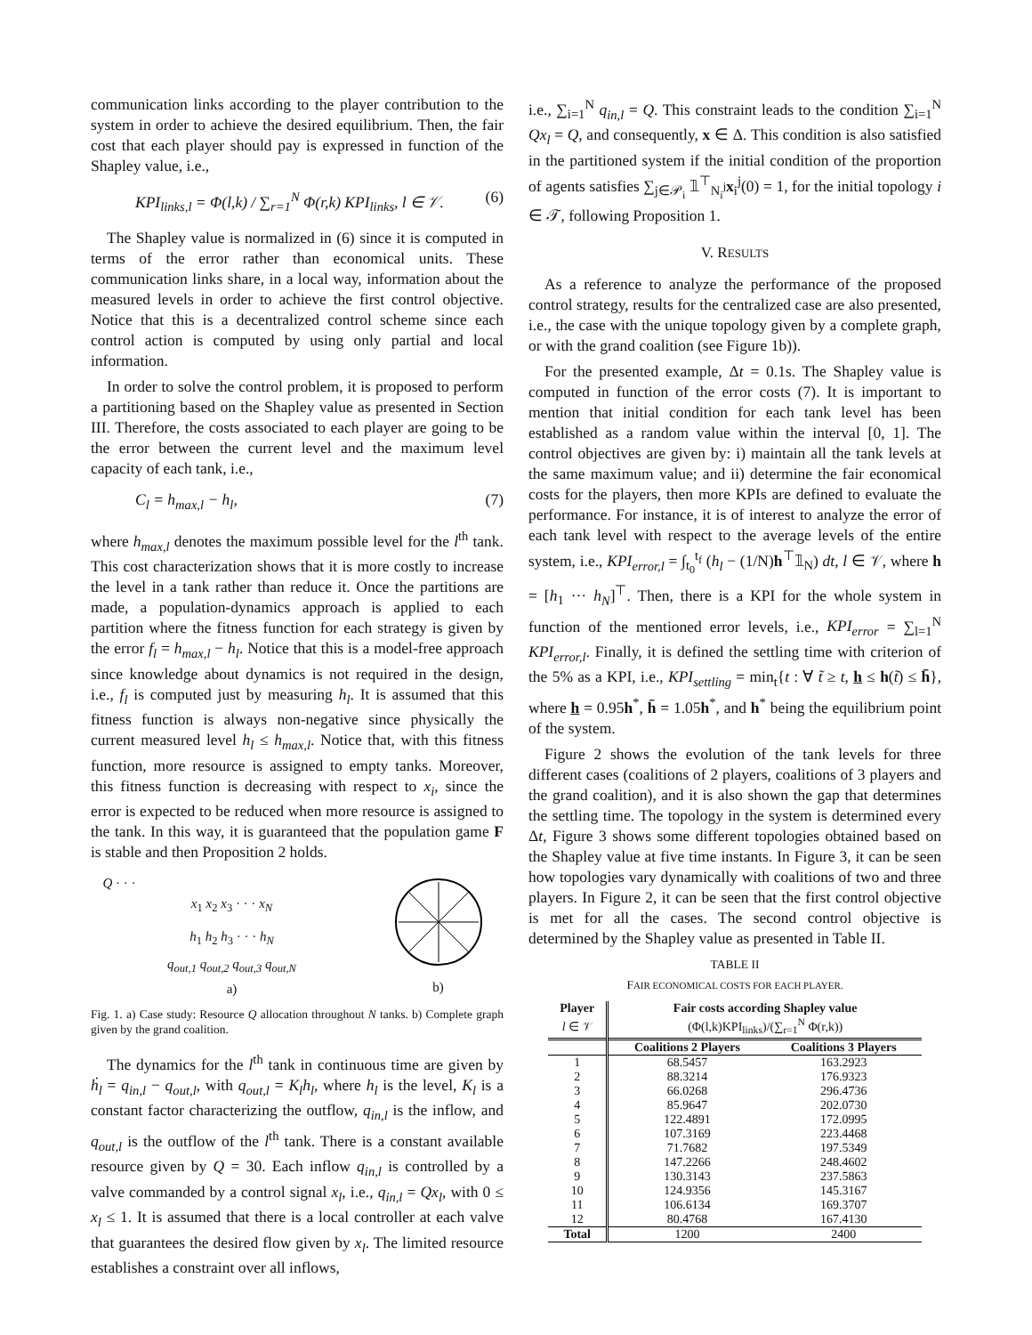communication links according to the player contribution to the system in order to achieve the desired equilibrium. Then, the fair cost that each player should pay is expressed in function of the Shapley value, i.e.,
KPI<sub>links,l</sub> = Φ(l,k) / ∑<sub>r=1</sub><sup>N</sup> Φ(r,k) KPI<sub>links</sub>, l ∈ 𝒱. (6)
The Shapley value is normalized in (6) since it is computed in terms of the error rather than economical units. These communication links share, in a local way, information about the measured levels in order to achieve the first control objective. Notice that this is a decentralized control scheme since each control action is computed by using only partial and local information.
In order to solve the control problem, it is proposed to perform a partitioning based on the Shapley value as presented in Section III. Therefore, the costs associated to each player are going to be the error between the current level and the maximum level capacity of each tank, i.e.,
C<sub>l</sub> = h<sub>max,l</sub> − h<sub>l</sub>, (7)
where h<sub>max,l</sub> denotes the maximum possible level for the l<sup>th</sup> tank. This cost characterization shows that it is more costly to increase the level in a tank rather than reduce it. Once the partitions are made, a population-dynamics approach is applied to each partition where the fitness function for each strategy is given by the error f<sub>l</sub> = h<sub>max,l</sub> − h<sub>l</sub>. Notice that this is a model-free approach since knowledge about dynamics is not required in the design, i.e., f<sub>l</sub> is computed just by measuring h<sub>l</sub>. It is assumed that this fitness function is always non-negative since physically the current measured level h<sub>l</sub> ≤ h<sub>max,l</sub>. Notice that, with this fitness function, more resource is assigned to empty tanks. Moreover, this fitness function is decreasing with respect to x<sub>i</sub>, since the error is expected to be reduced when more resource is assigned to the tank. In this way, it is guaranteed that the population game F is stable and then Proposition 2 holds.
Q · · ·
x<sub>1</sub> x<sub>2</sub> x<sub>3</sub> · · · x<sub>N</sub>
h<sub>1</sub> h<sub>2</sub> h<sub>3</sub> · · · h<sub>N</sub>
q<sub>out,1</sub> q<sub>out,2</sub> q<sub>out,3</sub> q<sub>out,N</sub>
a)
b)
Fig. 1. a) Case study: Resource Q allocation throughout N tanks. b) Complete graph given by the grand coalition.
The dynamics for the l<sup>th</sup> tank in continuous time are given by ḣ<sub>l</sub> = q<sub>in,l</sub> − q<sub>out,l</sub>, with q<sub>out,l</sub> = K<sub>l</sub>h<sub>l</sub>, where h<sub>l</sub> is the level, K<sub>l</sub> is a constant factor characterizing the outflow, q<sub>in,l</sub> is the inflow, and q<sub>out,l</sub> is the outflow of the l<sup>th</sup> tank. There is a constant available resource given by Q = 30. Each inflow q<sub>in,l</sub> is controlled by a valve commanded by a control signal x<sub>l</sub>, i.e., q<sub>in,l</sub> = Qx<sub>l</sub>, with 0 ≤ x<sub>l</sub> ≤ 1. It is assumed that there is a local controller at each valve that guarantees the desired flow given by x<sub>l</sub>. The limited resource establishes a constraint over all inflows,
i.e., ∑<sub>i=1</sub><sup>N</sup> q<sub>in,l</sub> = Q. This constraint leads to the condition ∑<sub>i=1</sub><sup>N</sup> Qx<sub>l</sub> = Q, and consequently, x ∈ Δ. This condition is also satisfied in the partitioned system if the initial condition of the proportion of agents satisfies ∑<sub>j∈𝒫<sub>i</sub></sub> 𝟙<sup>⊤</sup><sub>N<sub>i</sub><sup>j</sup></sub>x<sub>i</sub><sup>j</sup>(0) = 1, for the initial topology i ∈ 𝒯, following Proposition 1.
V. RESULTS
As a reference to analyze the performance of the proposed control strategy, results for the centralized case are also presented, i.e., the case with the unique topology given by a complete graph, or with the grand coalition (see Figure 1b)).
For the presented example, Δt = 0.1s. The Shapley value is computed in function of the error costs (7). It is important to mention that initial condition for each tank level has been established as a random value within the interval [0, 1]. The control objectives are given by: i) maintain all the tank levels at the same maximum value; and ii) determine the fair economical costs for the players, then more KPIs are defined to evaluate the performance. For instance, it is of interest to analyze the error of each tank level with respect to the average levels of the entire system, i.e., KPI<sub>error,l</sub> = ∫<sub>t<sub>0</sub></sub><sup>t<sub>f</sub></sup> (h<sub>l</sub> − (1/N)h<sup>⊤</sup>𝟙<sub>N</sub>) dt, l ∈ 𝒱, where h = [h<sub>1</sub> ··· h<sub>N</sub>]<sup>⊤</sup>. Then, there is a KPI for the whole system in function of the mentioned error levels, i.e., KPI<sub>error</sub> = ∑<sub>l=1</sub><sup>N</sup> KPI<sub>error,l</sub>. Finally, it is defined the settling time with criterion of the 5% as a KPI, i.e., KPI<sub>settling</sub> = min<sub>t</sub>{t : ∀ t̃ ≥ t, h ≤ h(t̃) ≤ h̄}, where h = 0.95h<sup>*</sup>, h̄ = 1.05h<sup>*</sup>, and h<sup>*</sup> being the equilibrium point of the system.
Figure 2 shows the evolution of the tank levels for three different cases (coalitions of 2 players, coalitions of 3 players and the grand coalition), and it is also shown the gap that determines the settling time. The topology in the system is determined every Δt, Figure 3 shows some different topologies obtained based on the Shapley value at five time instants. In Figure 3, it can be seen how topologies vary dynamically with coalitions of two and three players. In Figure 2, it can be seen that the first control objective is met for all the cases. The second control objective is determined by the Shapley value as presented in Table II.
TABLE II
FAIR ECONOMICAL COSTS FOR EACH PLAYER.
| Player | Fair costs according Shapley value | |
| --- | --- | --- |
| l ∈ 𝒱 | (Φ(l,k)KPI<sub>links</sub>)/(∑<sub>r=1</sub><sup>N</sup> Φ(r,k)) | |
| | Coalitions 2 Players | Coalitions 3 Players |
| 1 | 68.5457 | 163.2923 |
| 2 | 88.3214 | 176.9323 |
| 3 | 66.0268 | 296.4736 |
| 4 | 85.9647 | 202.0730 |
| 5 | 122.4891 | 172.0995 |
| 6 | 107.3169 | 223.4468 |
| 7 | 71.7682 | 197.5349 |
| 8 | 147.2266 | 248.4602 |
| 9 | 130.3143 | 237.5863 |
| 10 | 124.9356 | 145.3167 |
| 11 | 106.6134 | 169.3707 |
| 12 | 80.4768 | 167.4130 |
| Total | 1200 | 2400 |